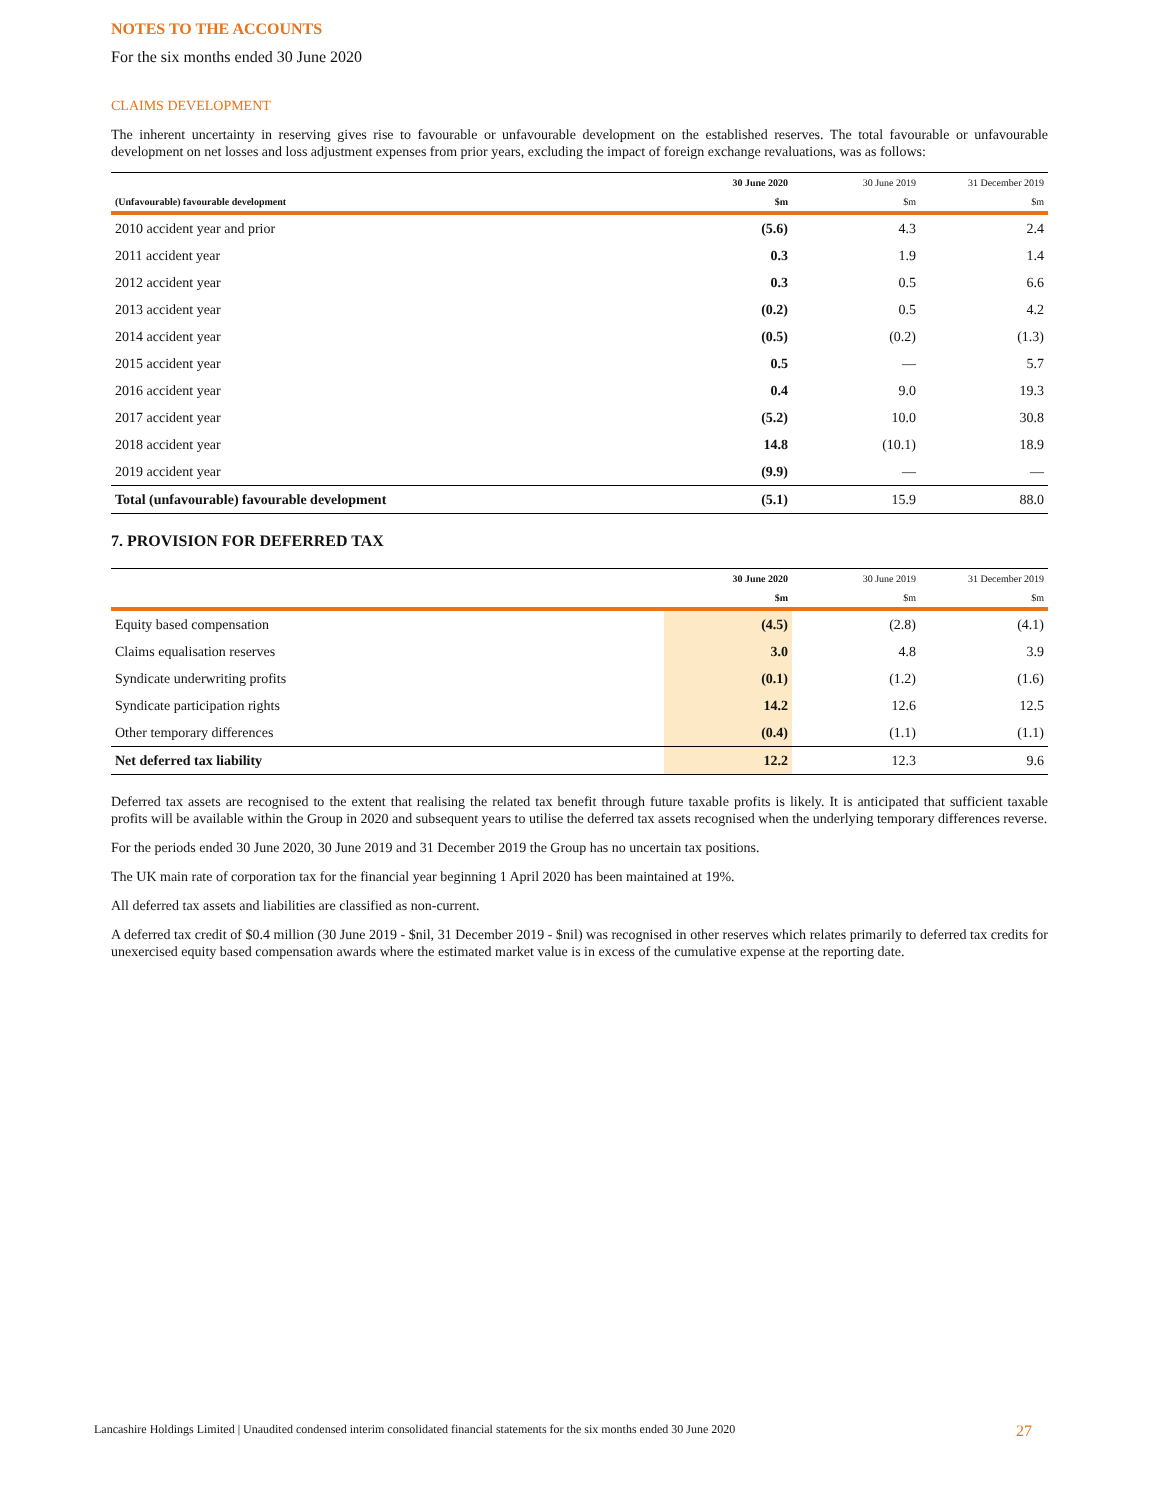NOTES TO THE ACCOUNTS
For the six months ended 30 June 2020
CLAIMS DEVELOPMENT
The inherent uncertainty in reserving gives rise to favourable or unfavourable development on the established reserves. The total favourable or unfavourable development on net losses and loss adjustment expenses from prior years, excluding the impact of foreign exchange revaluations, was as follows:
| | 30 June 2020 | 30 June 2019 | 31 December 2019 |
| --- | --- | --- | --- |
| (Unfavourable) favourable development | $m | $m | $m |
| 2010 accident year and prior | (5.6) | 4.3 | 2.4 |
| 2011 accident year | 0.3 | 1.9 | 1.4 |
| 2012 accident year | 0.3 | 0.5 | 6.6 |
| 2013 accident year | (0.2) | 0.5 | 4.2 |
| 2014 accident year | (0.5) | (0.2) | (1.3) |
| 2015 accident year | 0.5 | — | 5.7 |
| 2016 accident year | 0.4 | 9.0 | 19.3 |
| 2017 accident year | (5.2) | 10.0 | 30.8 |
| 2018 accident year | 14.8 | (10.1) | 18.9 |
| 2019 accident year | (9.9) | — | — |
| Total (unfavourable) favourable development | (5.1) | 15.9 | 88.0 |
7. PROVISION FOR DEFERRED TAX
| | 30 June 2020 | 30 June 2019 | 31 December 2019 |
| --- | --- | --- | --- |
| | $m | $m | $m |
| Equity based compensation | (4.5) | (2.8) | (4.1) |
| Claims equalisation reserves | 3.0 | 4.8 | 3.9 |
| Syndicate underwriting profits | (0.1) | (1.2) | (1.6) |
| Syndicate participation rights | 14.2 | 12.6 | 12.5 |
| Other temporary differences | (0.4) | (1.1) | (1.1) |
| Net deferred tax liability | 12.2 | 12.3 | 9.6 |
Deferred tax assets are recognised to the extent that realising the related tax benefit through future taxable profits is likely. It is anticipated that sufficient taxable profits will be available within the Group in 2020 and subsequent years to utilise the deferred tax assets recognised when the underlying temporary differences reverse.
For the periods ended 30 June 2020, 30 June 2019 and 31 December 2019 the Group has no uncertain tax positions.
The UK main rate of corporation tax for the financial year beginning 1 April 2020 has been maintained at 19%.
All deferred tax assets and liabilities are classified as non-current.
A deferred tax credit of $0.4 million (30 June 2019 - $nil, 31 December 2019 - $nil) was recognised in other reserves which relates primarily to deferred tax credits for unexercised equity based compensation awards where the estimated market value is in excess of the cumulative expense at the reporting date.
Lancashire Holdings Limited | Unaudited condensed interim consolidated financial statements for the six months ended 30 June 2020 27